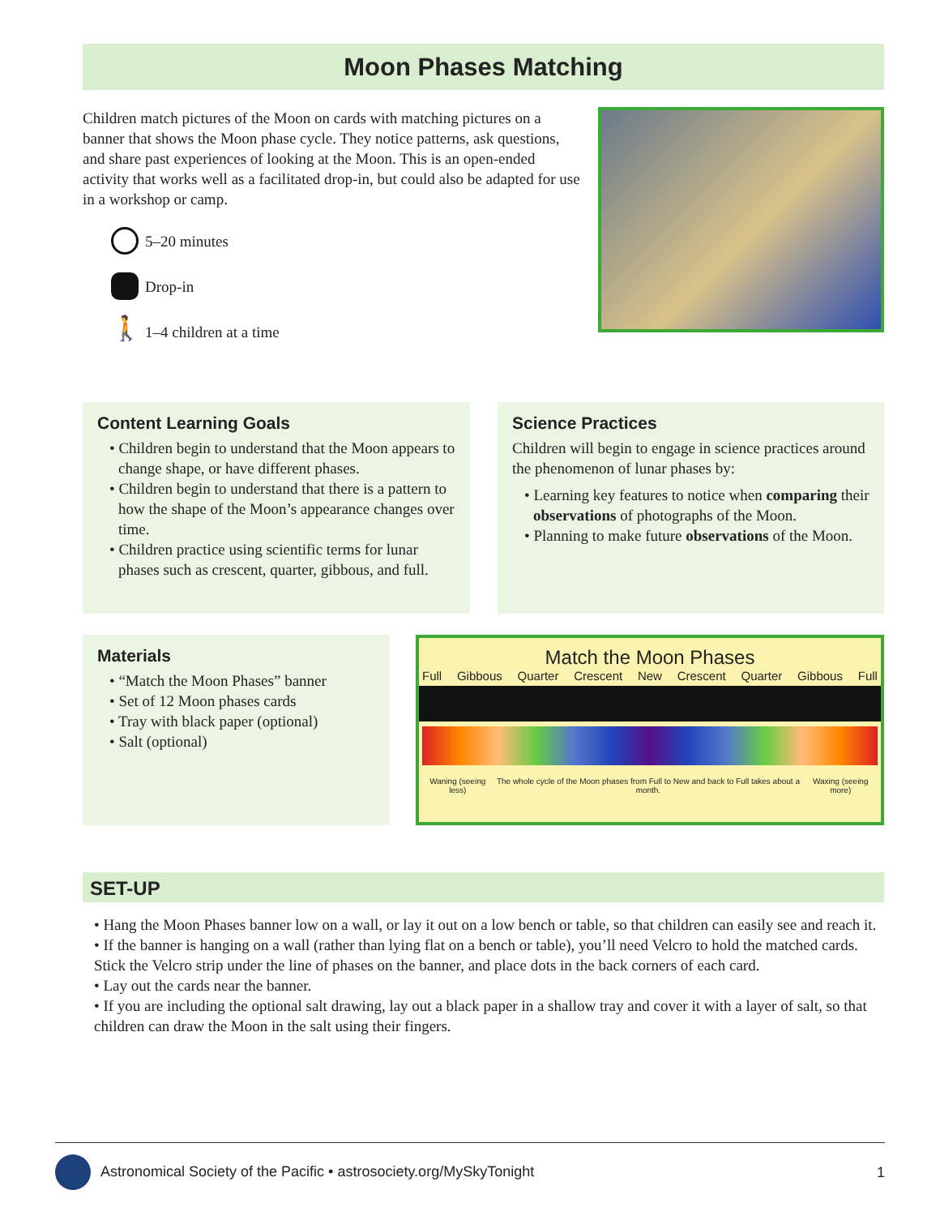Moon Phases Matching
Children match pictures of the Moon on cards with matching pictures on a banner that shows the Moon phase cycle. They notice patterns, ask questions, and share past experiences of looking at the Moon. This is an open-ended activity that works well as a facilitated drop-in, but could also be adapted for use in a workshop or camp.
5–20 minutes
Drop-in
🚶 1–4 children at a time
Content Learning Goals
• Children begin to understand that the Moon appears to change shape, or have different phases.
• Children begin to understand that there is a pattern to how the shape of the Moon’s appearance changes over time.
• Children practice using scientific terms for lunar phases such as crescent, quarter, gibbous, and full.
Science Practices
Children will begin to engage in science practices around the phenomenon of lunar phases by:
• Learning key features to notice when comparing their observations of photographs of the Moon.
• Planning to make future observations of the Moon.
Materials
• “Match the Moon Phases” banner
• Set of 12 Moon phases cards
• Tray with black paper (optional)
• Salt (optional)
Match the Moon Phases
Full Gibbous Quarter Crescent New Crescent Quarter Gibbous Full
Waning (seeing less) The whole cycle of the Moon phases from Full to New and back to Full takes about a month. Waxing (seeing more)
SET-UP
• Hang the Moon Phases banner low on a wall, or lay it out on a low bench or table, so that children can easily see and reach it.
• If the banner is hanging on a wall (rather than lying flat on a bench or table), you’ll need Velcro to hold the matched cards. Stick the Velcro strip under the line of phases on the banner, and place dots in the back corners of each card.
• Lay out the cards near the banner.
• If you are including the optional salt drawing, lay out a black paper in a shallow tray and cover it with a layer of salt, so that children can draw the Moon in the salt using their fingers.
Astronomical Society of the Pacific • astrosociety.org/MySkyTonight 1